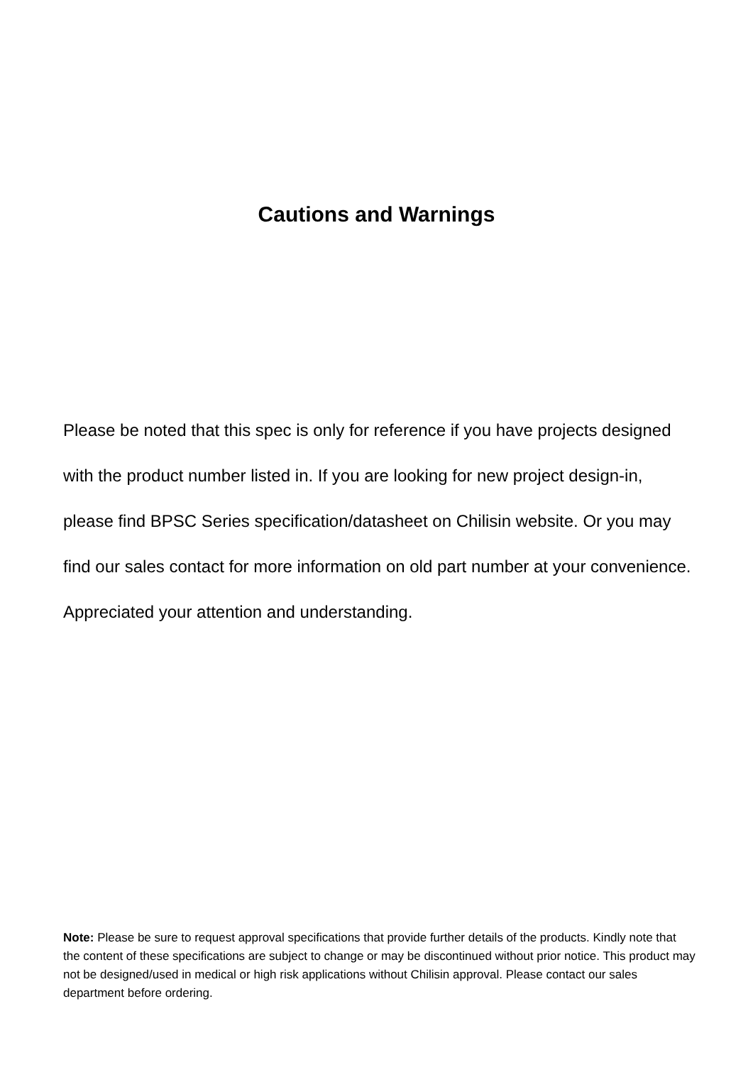Cautions and Warnings
Please be noted that this spec is only for reference if you have projects designed with the product number listed in. If you are looking for new project design-in, please find BPSC Series specification/datasheet on Chilisin website. Or you may find our sales contact for more information on old part number at your convenience. Appreciated your attention and understanding.
Note: Please be sure to request approval specifications that provide further details of the products. Kindly note that the content of these specifications are subject to change or may be discontinued without prior notice. This product may not be designed/used in medical or high risk applications without Chilisin approval. Please contact our sales department before ordering.